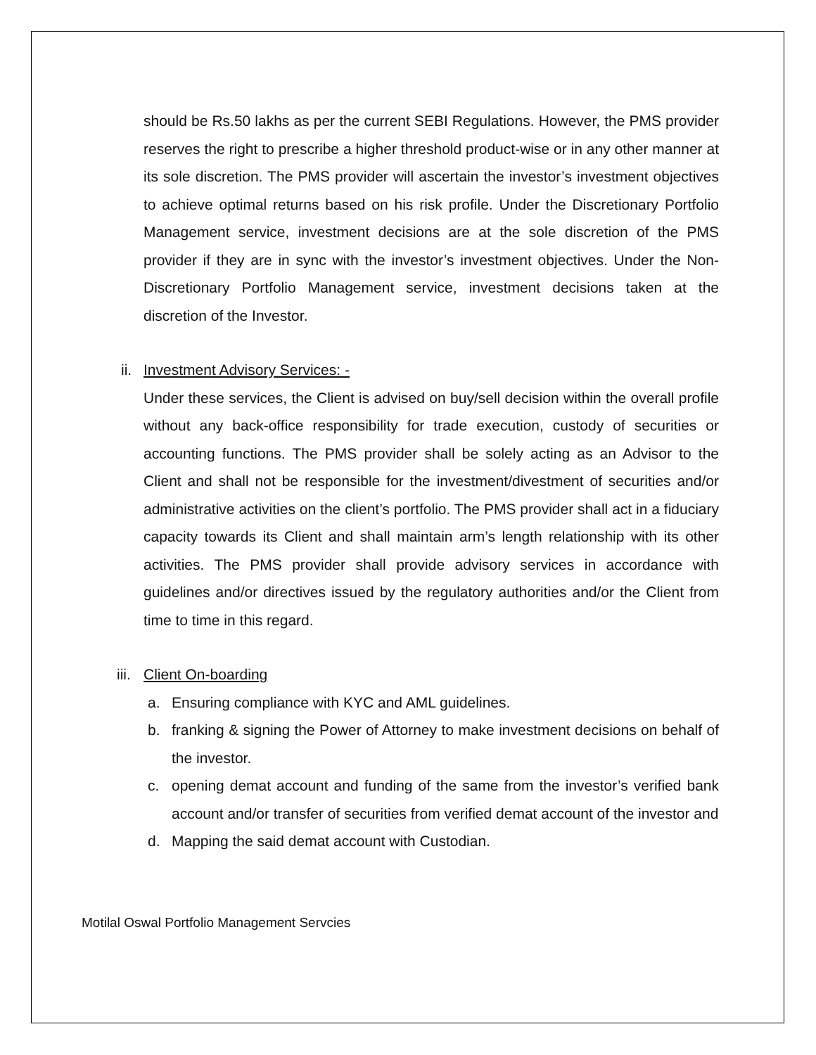should be Rs.50 lakhs as per the current SEBI Regulations. However, the PMS provider reserves the right to prescribe a higher threshold product-wise or in any other manner at its sole discretion. The PMS provider will ascertain the investor’s investment objectives to achieve optimal returns based on his risk profile. Under the Discretionary Portfolio Management service, investment decisions are at the sole discretion of the PMS provider if they are in sync with the investor’s investment objectives. Under the Non-Discretionary Portfolio Management service, investment decisions taken at the discretion of the Investor.
ii. Investment Advisory Services: -
Under these services, the Client is advised on buy/sell decision within the overall profile without any back-office responsibility for trade execution, custody of securities or accounting functions. The PMS provider shall be solely acting as an Advisor to the Client and shall not be responsible for the investment/divestment of securities and/or administrative activities on the client’s portfolio. The PMS provider shall act in a fiduciary capacity towards its Client and shall maintain arm’s length relationship with its other activities. The PMS provider shall provide advisory services in accordance with guidelines and/or directives issued by the regulatory authorities and/or the Client from time to time in this regard.
iii. Client On-boarding
a. Ensuring compliance with KYC and AML guidelines.
b. franking & signing the Power of Attorney to make investment decisions on behalf of the investor.
c. opening demat account and funding of the same from the investor’s verified bank account and/or transfer of securities from verified demat account of the investor and
d. Mapping the said demat account with Custodian.
Motilal Oswal Portfolio Management Servcies